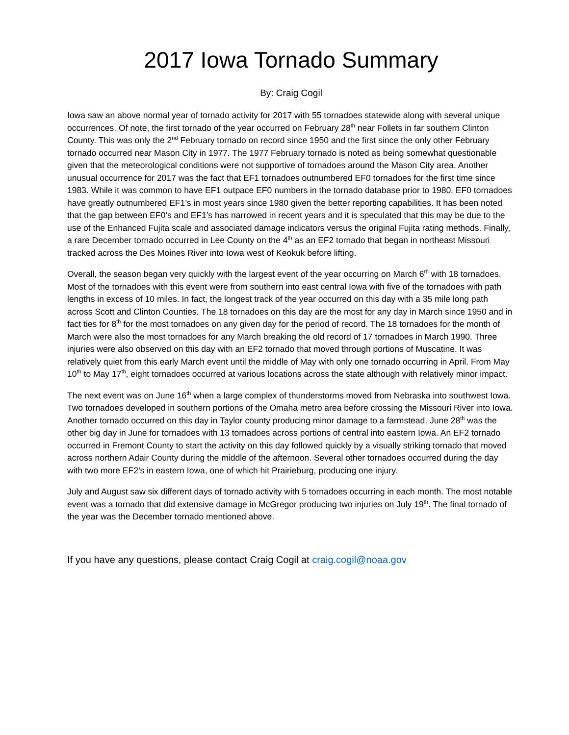2017 Iowa Tornado Summary
By: Craig Cogil
Iowa saw an above normal year of tornado activity for 2017 with 55 tornadoes statewide along with several unique occurrences. Of note, the first tornado of the year occurred on February 28<sup>th</sup> near Follets in far southern Clinton County. This was only the 2<sup>nd</sup> February tornado on record since 1950 and the first since the only other February tornado occurred near Mason City in 1977. The 1977 February tornado is noted as being somewhat questionable given that the meteorological conditions were not supportive of tornadoes around the Mason City area. Another unusual occurrence for 2017 was the fact that EF1 tornadoes outnumbered EF0 tornadoes for the first time since 1983. While it was common to have EF1 outpace EF0 numbers in the tornado database prior to 1980, EF0 tornadoes have greatly outnumbered EF1’s in most years since 1980 given the better reporting capabilities. It has been noted that the gap between EF0’s and EF1’s has narrowed in recent years and it is speculated that this may be due to the use of the Enhanced Fujita scale and associated damage indicators versus the original Fujita rating methods. Finally, a rare December tornado occurred in Lee County on the 4<sup>th</sup> as an EF2 tornado that began in northeast Missouri tracked across the Des Moines River into Iowa west of Keokuk before lifting.
Overall, the season began very quickly with the largest event of the year occurring on March 6<sup>th</sup> with 18 tornadoes. Most of the tornadoes with this event were from southern into east central Iowa with five of the tornadoes with path lengths in excess of 10 miles. In fact, the longest track of the year occurred on this day with a 35 mile long path across Scott and Clinton Counties. The 18 tornadoes on this day are the most for any day in March since 1950 and in fact ties for 8<sup>th</sup> for the most tornadoes on any given day for the period of record. The 18 tornadoes for the month of March were also the most tornadoes for any March breaking the old record of 17 tornadoes in March 1990. Three injuries were also observed on this day with an EF2 tornado that moved through portions of Muscatine. It was relatively quiet from this early March event until the middle of May with only one tornado occurring in April. From May 10<sup>th</sup> to May 17<sup>th</sup>, eight tornadoes occurred at various locations across the state although with relatively minor impact.
The next event was on June 16<sup>th</sup> when a large complex of thunderstorms moved from Nebraska into southwest Iowa. Two tornadoes developed in southern portions of the Omaha metro area before crossing the Missouri River into Iowa. Another tornado occurred on this day in Taylor county producing minor damage to a farmstead. June 28<sup>th</sup> was the other big day in June for tornadoes with 13 tornadoes across portions of central into eastern Iowa. An EF2 tornado occurred in Fremont County to start the activity on this day followed quickly by a visually striking tornado that moved across northern Adair County during the middle of the afternoon. Several other tornadoes occurred during the day with two more EF2’s in eastern Iowa, one of which hit Prairieburg, producing one injury.
July and August saw six different days of tornado activity with 5 tornadoes occurring in each month. The most notable event was a tornado that did extensive damage in McGregor producing two injuries on July 19<sup>th</sup>. The final tornado of the year was the December tornado mentioned above.
If you have any questions, please contact Craig Cogil at craig.cogil@noaa.gov